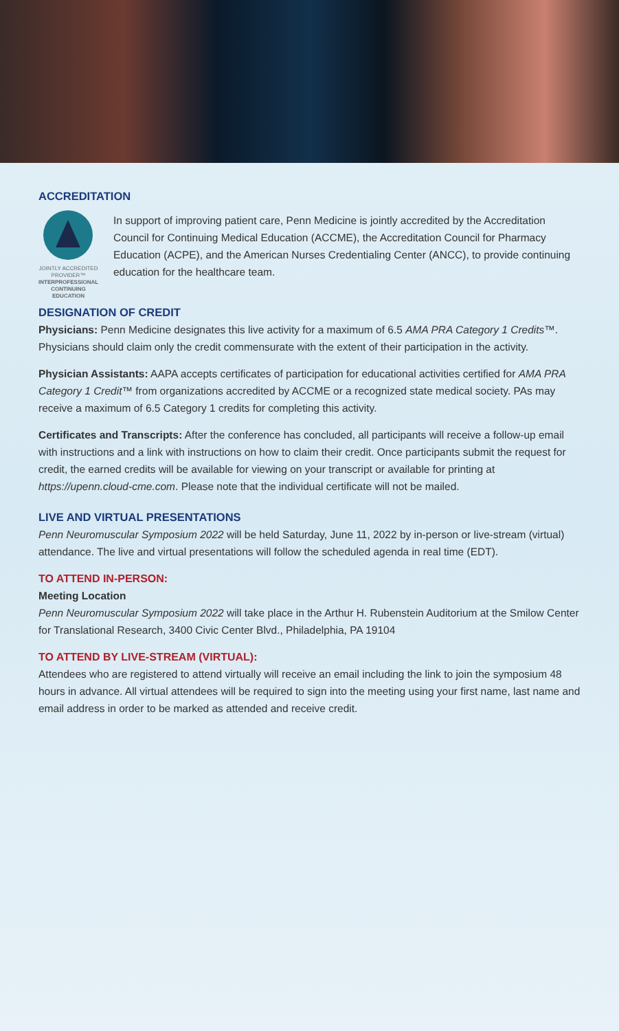ACCREDITATION
JOINTLY ACCREDITED PROVIDER™
INTERPROFESSIONAL CONTINUING EDUCATION
In support of improving patient care, Penn Medicine is jointly accredited by the Accreditation Council for Continuing Medical Education (ACCME), the Accreditation Council for Pharmacy Education (ACPE), and the American Nurses Credentialing Center (ANCC), to provide continuing education for the healthcare team.
DESIGNATION OF CREDIT
Physicians: Penn Medicine designates this live activity for a maximum of 6.5 AMA PRA Category 1 Credits™. Physicians should claim only the credit commensurate with the extent of their participation in the activity.
Physician Assistants: AAPA accepts certificates of participation for educational activities certified for AMA PRA Category 1 Credit™ from organizations accredited by ACCME or a recognized state medical society. PAs may receive a maximum of 6.5 Category 1 credits for completing this activity.
Certificates and Transcripts: After the conference has concluded, all participants will receive a follow-up email with instructions and a link with instructions on how to claim their credit. Once participants submit the request for credit, the earned credits will be available for viewing on your transcript or available for printing at https://upenn.cloud-cme.com. Please note that the individual certificate will not be mailed.
LIVE AND VIRTUAL PRESENTATIONS
Penn Neuromuscular Symposium 2022 will be held Saturday, June 11, 2022 by in-person or live-stream (virtual) attendance. The live and virtual presentations will follow the scheduled agenda in real time (EDT).
TO ATTEND IN-PERSON:
Meeting Location
Penn Neuromuscular Symposium 2022 will take place in the Arthur H. Rubenstein Auditorium at the Smilow Center for Translational Research, 3400 Civic Center Blvd., Philadelphia, PA 19104
TO ATTEND BY LIVE-STREAM (VIRTUAL):
Attendees who are registered to attend virtually will receive an email including the link to join the symposium 48 hours in advance. All virtual attendees will be required to sign into the meeting using your first name, last name and email address in order to be marked as attended and receive credit.